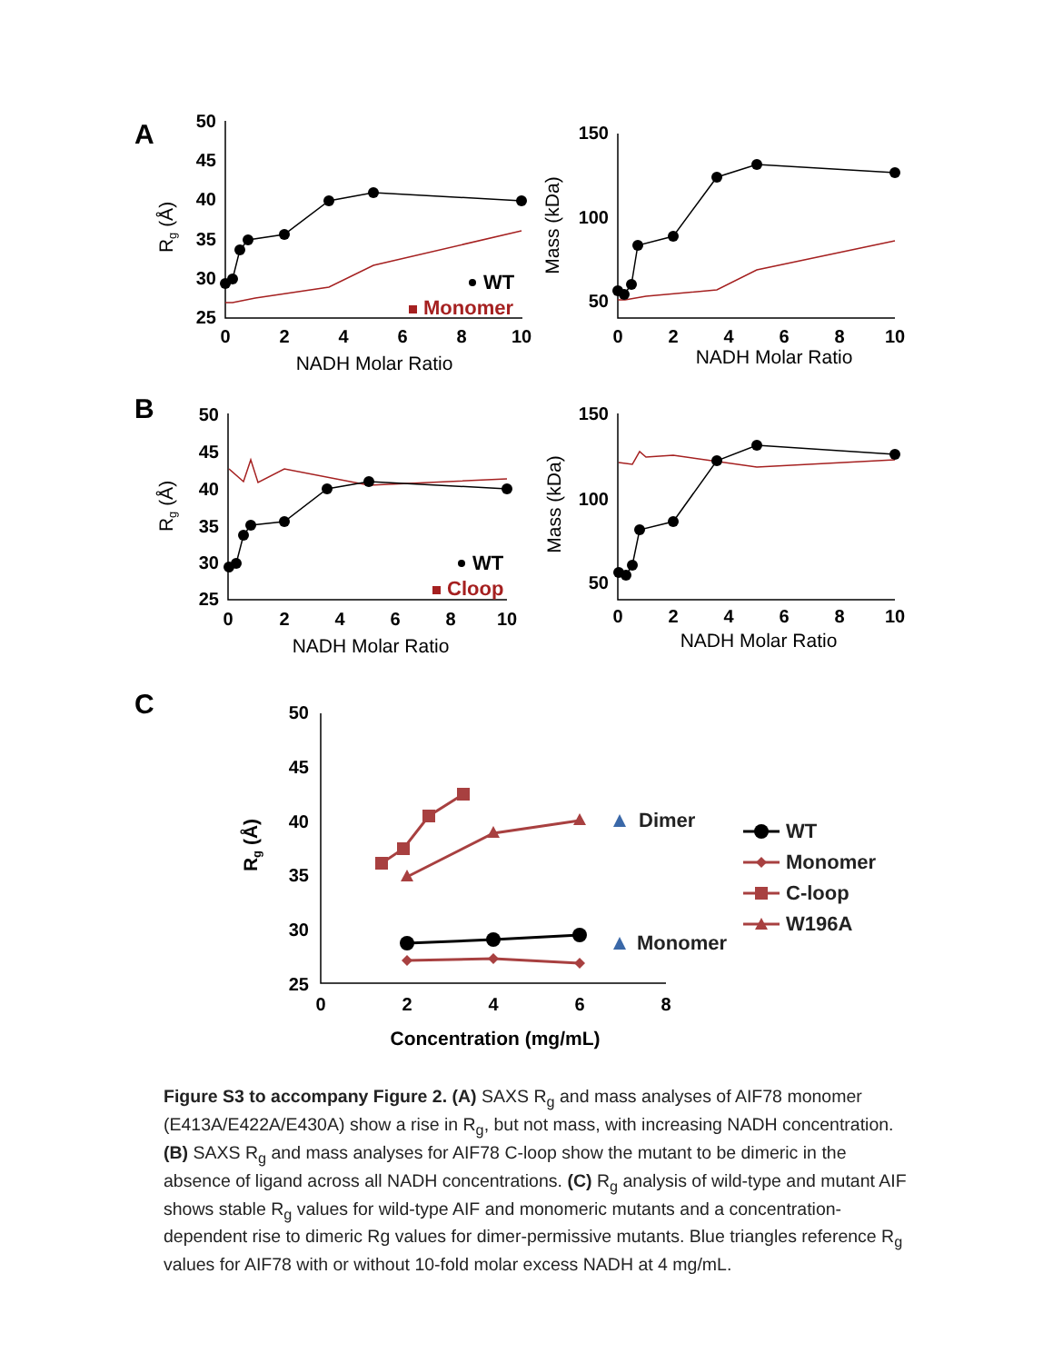A
B
C
50
45
40
35
30
25
150
100
50
50
45
40
35
30
25
150
100
50
50
45
40
35
30
25
0
2
4
6
8
10
0
2
4
6
8
10
0
2
4
6
8
10
0
2
4
6
8
10
0
2
4
6
8
NADH Molar Ratio
NADH Molar Ratio
NADH Molar Ratio
NADH Molar Ratio
Concentration (mg/mL)
Rg (Å)
Mass (kDa)
Rg (Å)
Mass (kDa)
Rg (Å)
WT
Monomer
WT
Cloop
Dimer
Monomer
WT
Monomer
C-loop
W196A
Figure S3 to accompany Figure 2. (A) SAXS R<sub>g</sub> and mass analyses of AIF78 monomer (E413A/E422A/E430A) show a rise in R<sub>g</sub>, but not mass, with increasing NADH concentration. (B) SAXS R<sub>g</sub> and mass analyses for AIF78 C-loop show the mutant to be dimeric in the absence of ligand across all NADH concentrations. (C) R<sub>g</sub> analysis of wild-type and mutant AIF shows stable R<sub>g</sub> values for wild-type AIF and monomeric mutants and a concentration-dependent rise to dimeric Rg values for dimer-permissive mutants. Blue triangles reference R<sub>g</sub> values for AIF78 with or without 10-fold molar excess NADH at 4 mg/mL.